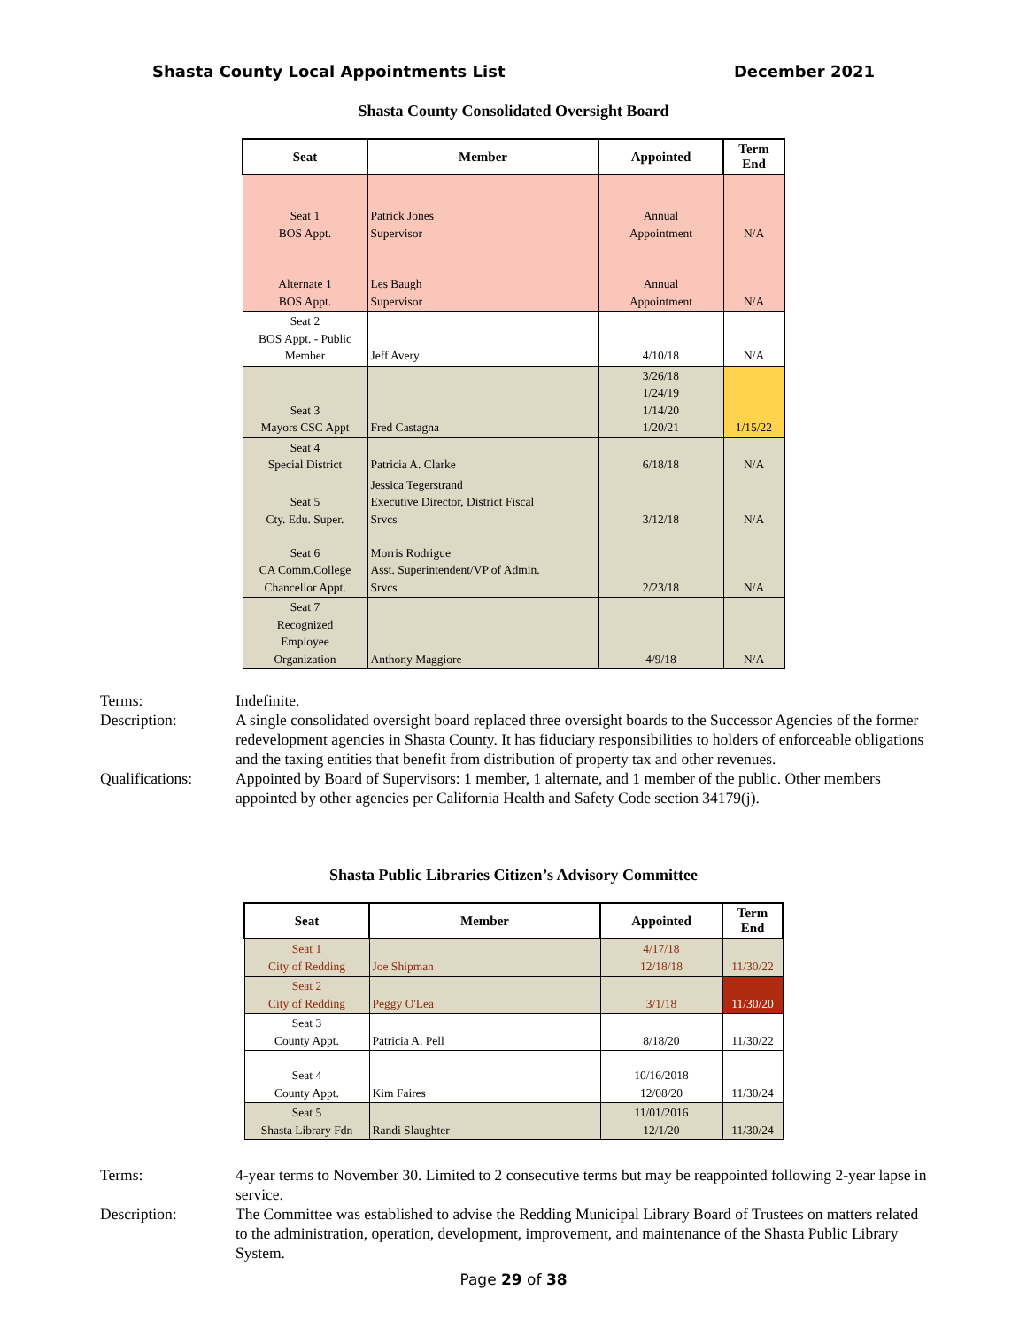Shasta County Local Appointments List December 2021
Shasta County Consolidated Oversight Board
| Seat | Member | Appointed | Term End |
| --- | --- | --- | --- |
| Seat 1 BOS Appt. | Patrick Jones Supervisor | Annual Appointment | N/A |
| Alternate 1 BOS Appt. | Les Baugh Supervisor | Annual Appointment | N/A |
| Seat 2 BOS Appt. - Public Member | Jeff Avery | 4/10/18 | N/A |
| Seat 3 Mayors CSC Appt | Fred Castagna | 3/26/18 1/24/19 1/14/20 1/20/21 | 1/15/22 |
| Seat 4 Special District | Patricia A. Clarke | 6/18/18 | N/A |
| Seat 5 Cty. Edu. Super. | Jessica Tegerstrand Executive Director, District Fiscal Srvcs | 3/12/18 | N/A |
| Seat 6 CA Comm.College Chancellor Appt. | Morris Rodrigue Asst. Superintendent/VP of Admin. Srvcs | 2/23/18 | N/A |
| Seat 7 Recognized Employee Organization | Anthony Maggiore | 4/9/18 | N/A |
Terms: Indefinite.
Description: A single consolidated oversight board replaced three oversight boards to the Successor Agencies of the former redevelopment agencies in Shasta County. It has fiduciary responsibilities to holders of enforceable obligations and the taxing entities that benefit from distribution of property tax and other revenues.
Qualifications: Appointed by Board of Supervisors: 1 member, 1 alternate, and 1 member of the public. Other members appointed by other agencies per California Health and Safety Code section 34179(j).
Shasta Public Libraries Citizen’s Advisory Committee
| Seat | Member | Appointed | Term End |
| --- | --- | --- | --- |
| Seat 1 City of Redding | Joe Shipman | 4/17/18 12/18/18 | 11/30/22 |
| Seat 2 City of Redding | Peggy O'Lea | 3/1/18 | 11/30/20 |
| Seat 3 County Appt. | Patricia A. Pell | 8/18/20 | 11/30/22 |
| Seat 4 County Appt. | Kim Faires | 10/16/2018 12/08/20 | 11/30/24 |
| Seat 5 Shasta Library Fdn | Randi Slaughter | 11/01/2016 12/1/20 | 11/30/24 |
Terms: 4-year terms to November 30. Limited to 2 consecutive terms but may be reappointed following 2-year lapse in service.
Description: The Committee was established to advise the Redding Municipal Library Board of Trustees on matters related to the administration, operation, development, improvement, and maintenance of the Shasta Public Library System.
Page 29 of 38